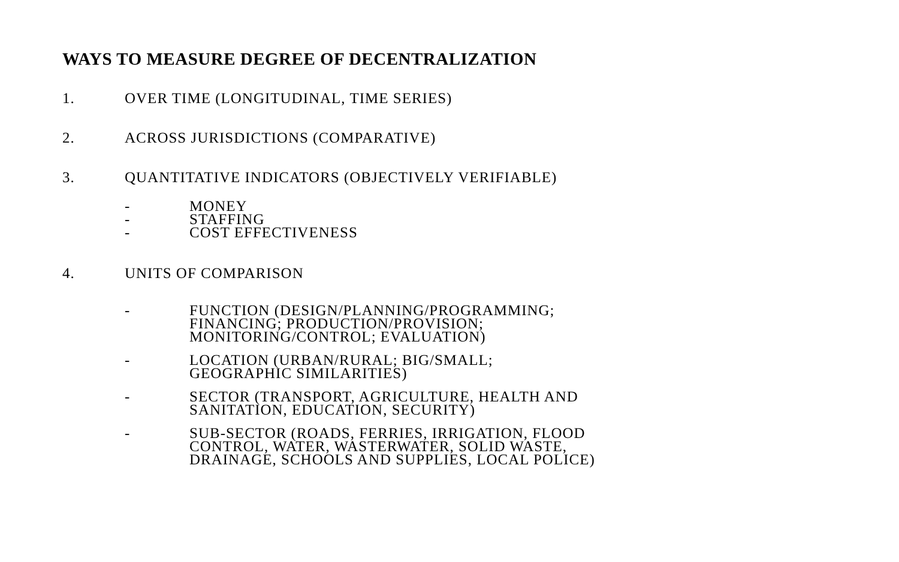WAYS TO MEASURE DEGREE OF DECENTRALIZATION
1. OVER TIME (LONGITUDINAL, TIME SERIES)
2. ACROSS JURISDICTIONS (COMPARATIVE)
3. QUANTITATIVE INDICATORS (OBJECTIVELY VERIFIABLE)
- MONEY
- STAFFING
- COST EFFECTIVENESS
4. UNITS OF COMPARISON
- FUNCTION (DESIGN/PLANNING/PROGRAMMING;
FINANCING; PRODUCTION/PROVISION;
MONITORING/CONTROL; EVALUATION)
- LOCATION (URBAN/RURAL; BIG/SMALL;
GEOGRAPHIC SIMILARITIES)
- SECTOR (TRANSPORT, AGRICULTURE, HEALTH AND
SANITATION, EDUCATION, SECURITY)
- SUB-SECTOR (ROADS, FERRIES, IRRIGATION, FLOOD
CONTROL, WATER, WASTERWATER, SOLID WASTE,
DRAINAGE, SCHOOLS AND SUPPLIES, LOCAL POLICE)